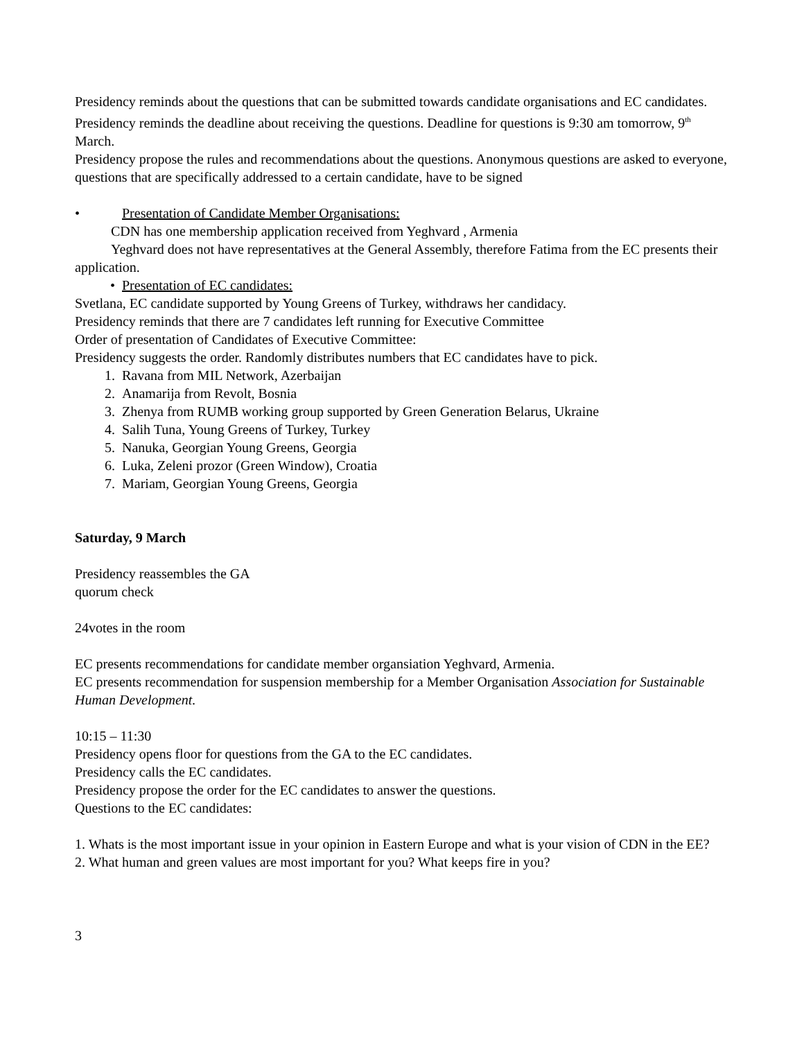Presidency reminds about the questions that can be submitted towards candidate organisations and EC candidates. Presidency reminds the deadline about receiving the questions. Deadline for questions is 9:30 am tomorrow, 9<sup>th</sup> March.
Presidency propose the rules and recommendations about the questions. Anonymous questions are asked to everyone, questions that are specifically addressed to a certain candidate, have to be signed
• Presentation of Candidate Member Organisations:
CDN has one membership application received from Yeghvard , Armenia
Yeghvard does not have representatives at the General Assembly, therefore Fatima from the EC presents their application.
• Presentation of EC candidates:
Svetlana, EC candidate supported by Young Greens of Turkey, withdraws her candidacy.
Presidency reminds that there are 7 candidates left running for Executive Committee
Order of presentation of Candidates of Executive Committee:
Presidency suggests the order. Randomly distributes numbers that EC candidates have to pick.
1. Ravana from MIL Network, Azerbaijan
2. Anamarija from Revolt, Bosnia
3. Zhenya from RUMB working group supported by Green Generation Belarus, Ukraine
4. Salih Tuna, Young Greens of Turkey, Turkey
5. Nanuka, Georgian Young Greens, Georgia
6. Luka, Zeleni prozor (Green Window), Croatia
7. Mariam, Georgian Young Greens, Georgia
Saturday, 9 March
Presidency reassembles the GA
quorum check
24votes in the room
EC presents recommendations for candidate member organsiation Yeghvard, Armenia.
EC presents recommendation for suspension membership for a Member Organisation Association for Sustainable Human Development.
10:15 – 11:30
Presidency opens floor for questions from the GA to the EC candidates.
Presidency calls the EC candidates.
Presidency propose the order for the EC candidates to answer the questions.
Questions to the EC candidates:
1. Whats is the most important issue in your opinion in Eastern Europe and what is your vision of CDN in the EE?
2. What human and green values are most important for you? What keeps fire in you?
3